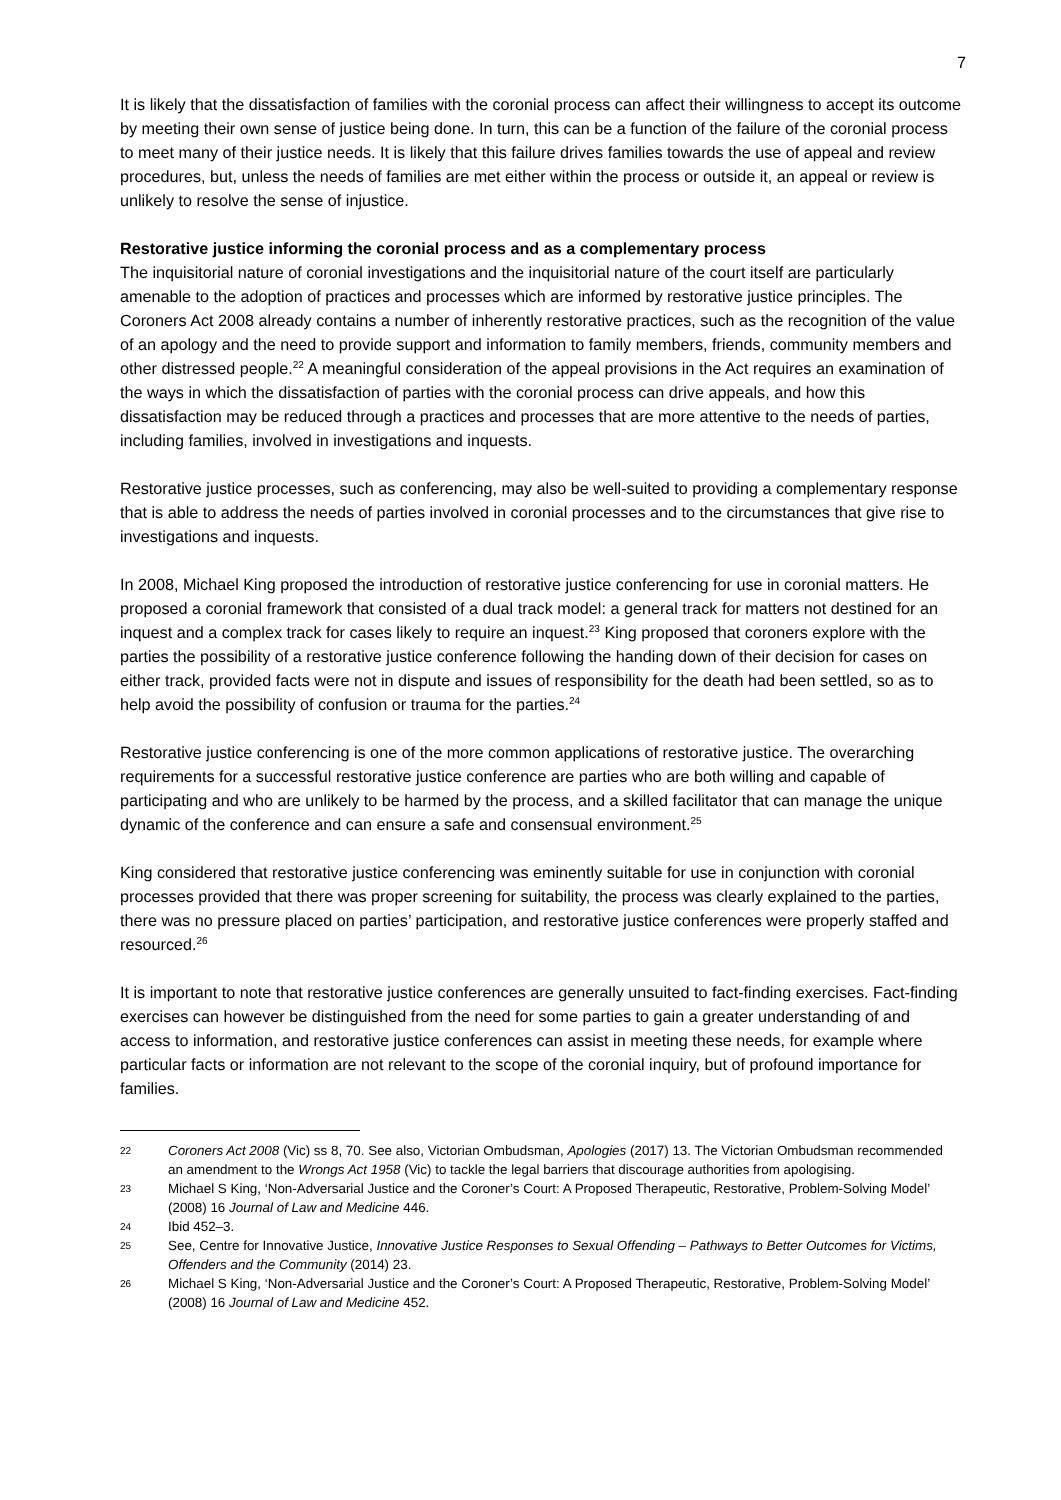7
It is likely that the dissatisfaction of families with the coronial process can affect their willingness to accept its outcome by meeting their own sense of justice being done. In turn, this can be a function of the failure of the coronial process to meet many of their justice needs. It is likely that this failure drives families towards the use of appeal and review procedures, but, unless the needs of families are met either within the process or outside it, an appeal or review is unlikely to resolve the sense of injustice.
Restorative justice informing the coronial process and as a complementary process
The inquisitorial nature of coronial investigations and the inquisitorial nature of the court itself are particularly amenable to the adoption of practices and processes which are informed by restorative justice principles. The Coroners Act 2008 already contains a number of inherently restorative practices, such as the recognition of the value of an apology and the need to provide support and information to family members, friends, community members and other distressed people.<sup>22</sup> A meaningful consideration of the appeal provisions in the Act requires an examination of the ways in which the dissatisfaction of parties with the coronial process can drive appeals, and how this dissatisfaction may be reduced through a practices and processes that are more attentive to the needs of parties, including families, involved in investigations and inquests.
Restorative justice processes, such as conferencing, may also be well-suited to providing a complementary response that is able to address the needs of parties involved in coronial processes and to the circumstances that give rise to investigations and inquests.
In 2008, Michael King proposed the introduction of restorative justice conferencing for use in coronial matters. He proposed a coronial framework that consisted of a dual track model: a general track for matters not destined for an inquest and a complex track for cases likely to require an inquest.<sup>23</sup> King proposed that coroners explore with the parties the possibility of a restorative justice conference following the handing down of their decision for cases on either track, provided facts were not in dispute and issues of responsibility for the death had been settled, so as to help avoid the possibility of confusion or trauma for the parties.<sup>24</sup>
Restorative justice conferencing is one of the more common applications of restorative justice. The overarching requirements for a successful restorative justice conference are parties who are both willing and capable of participating and who are unlikely to be harmed by the process, and a skilled facilitator that can manage the unique dynamic of the conference and can ensure a safe and consensual environment.<sup>25</sup>
King considered that restorative justice conferencing was eminently suitable for use in conjunction with coronial processes provided that there was proper screening for suitability, the process was clearly explained to the parties, there was no pressure placed on parties’ participation, and restorative justice conferences were properly staffed and resourced.<sup>26</sup>
It is important to note that restorative justice conferences are generally unsuited to fact-finding exercises. Fact-finding exercises can however be distinguished from the need for some parties to gain a greater understanding of and access to information, and restorative justice conferences can assist in meeting these needs, for example where particular facts or information are not relevant to the scope of the coronial inquiry, but of profound importance for families.
22 Coroners Act 2008 (Vic) ss 8, 70. See also, Victorian Ombudsman, Apologies (2017) 13. The Victorian Ombudsman recommended an amendment to the Wrongs Act 1958 (Vic) to tackle the legal barriers that discourage authorities from apologising.
23 Michael S King, ‘Non-Adversarial Justice and the Coroner’s Court: A Proposed Therapeutic, Restorative, Problem-Solving Model’ (2008) 16 Journal of Law and Medicine 446.
24 Ibid 452–3.
25 See, Centre for Innovative Justice, Innovative Justice Responses to Sexual Offending – Pathways to Better Outcomes for Victims, Offenders and the Community (2014) 23.
26 Michael S King, ‘Non-Adversarial Justice and the Coroner’s Court: A Proposed Therapeutic, Restorative, Problem-Solving Model’ (2008) 16 Journal of Law and Medicine 452.